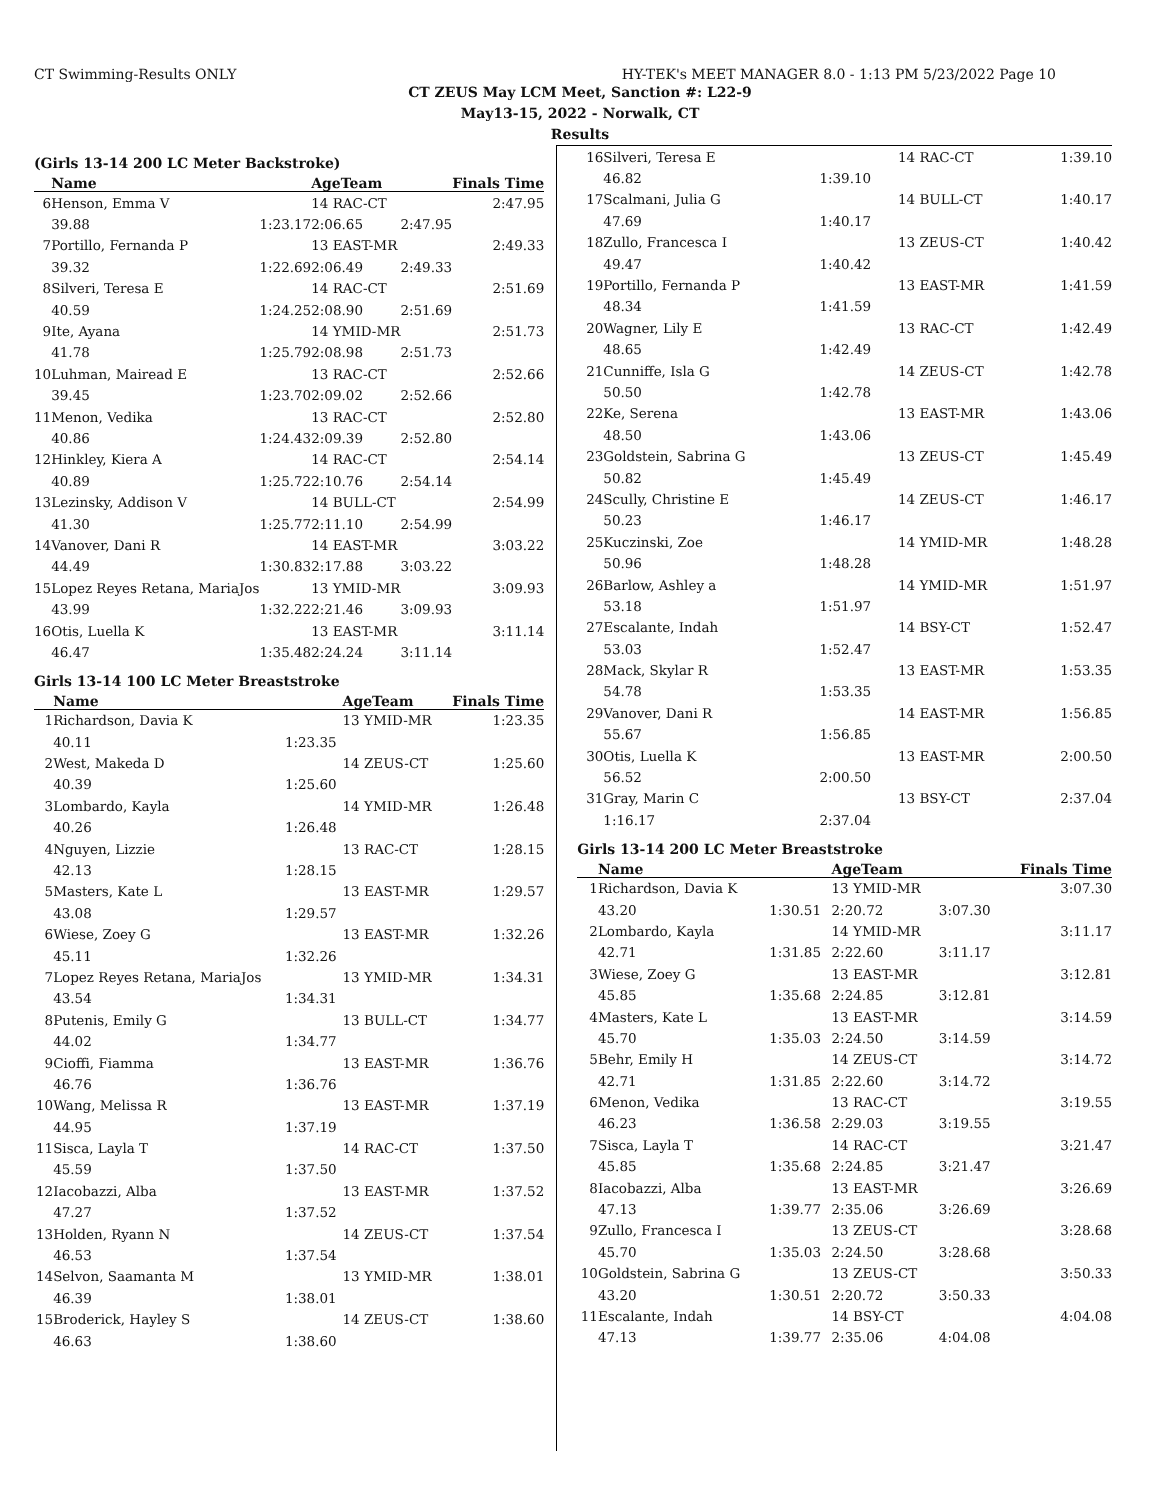CT Swimming-Results ONLY HY-TEK's MEET MANAGER 8.0 - 1:13 PM 5/23/2022 Page 10
CT ZEUS May LCM Meet, Sanction #: L22-9
May13-15, 2022 - Norwalk, CT
Results
(Girls 13-14 200 LC Meter Backstroke)
| | Name | | AgeTeam | | Finals Time |
| --- | --- | --- | --- | --- | --- |
| 6 | Henson, Emma V | | 14 RAC-CT | | 2:47.95 |
| | 39.88 | 1:23.17 | 2:06.65 | 2:47.95 | |
| 7 | Portillo, Fernanda P | | 13 EAST-MR | | 2:49.33 |
| | 39.32 | 1:22.69 | 2:06.49 | 2:49.33 | |
| 8 | Silveri, Teresa E | | 14 RAC-CT | | 2:51.69 |
| | 40.59 | 1:24.25 | 2:08.90 | 2:51.69 | |
| 9 | Ite, Ayana | | 14 YMID-MR | | 2:51.73 |
| | 41.78 | 1:25.79 | 2:08.98 | 2:51.73 | |
| 10 | Luhman, Mairead E | | 13 RAC-CT | | 2:52.66 |
| | 39.45 | 1:23.70 | 2:09.02 | 2:52.66 | |
| 11 | Menon, Vedika | | 13 RAC-CT | | 2:52.80 |
| | 40.86 | 1:24.43 | 2:09.39 | 2:52.80 | |
| 12 | Hinkley, Kiera A | | 14 RAC-CT | | 2:54.14 |
| | 40.89 | 1:25.72 | 2:10.76 | 2:54.14 | |
| 13 | Lezinsky, Addison V | | 14 BULL-CT | | 2:54.99 |
| | 41.30 | 1:25.77 | 2:11.10 | 2:54.99 | |
| 14 | Vanover, Dani R | | 14 EAST-MR | | 3:03.22 |
| | 44.49 | 1:30.83 | 2:17.88 | 3:03.22 | |
| 15 | Lopez Reyes Retana, MariaJos | | 13 YMID-MR | | 3:09.93 |
| | 43.99 | 1:32.22 | 2:21.46 | 3:09.93 | |
| 16 | Otis, Luella K | | 13 EAST-MR | | 3:11.14 |
| | 46.47 | 1:35.48 | 2:24.24 | 3:11.14 | |
Girls 13-14 100 LC Meter Breaststroke
| | Name | | AgeTeam | Finals Time |
| --- | --- | --- | --- | --- |
| 1 | Richardson, Davia K | | 13 YMID-MR | 1:23.35 |
| | 40.11 | 1:23.35 | | |
| 2 | West, Makeda D | | 14 ZEUS-CT | 1:25.60 |
| | 40.39 | 1:25.60 | | |
| 3 | Lombardo, Kayla | | 14 YMID-MR | 1:26.48 |
| | 40.26 | 1:26.48 | | |
| 4 | Nguyen, Lizzie | | 13 RAC-CT | 1:28.15 |
| | 42.13 | 1:28.15 | | |
| 5 | Masters, Kate L | | 13 EAST-MR | 1:29.57 |
| | 43.08 | 1:29.57 | | |
| 6 | Wiese, Zoey G | | 13 EAST-MR | 1:32.26 |
| | 45.11 | 1:32.26 | | |
| 7 | Lopez Reyes Retana, MariaJos | | 13 YMID-MR | 1:34.31 |
| | 43.54 | 1:34.31 | | |
| 8 | Putenis, Emily G | | 13 BULL-CT | 1:34.77 |
| | 44.02 | 1:34.77 | | |
| 9 | Cioffi, Fiamma | | 13 EAST-MR | 1:36.76 |
| | 46.76 | 1:36.76 | | |
| 10 | Wang, Melissa R | | 13 EAST-MR | 1:37.19 |
| | 44.95 | 1:37.19 | | |
| 11 | Sisca, Layla T | | 14 RAC-CT | 1:37.50 |
| | 45.59 | 1:37.50 | | |
| 12 | Iacobazzi, Alba | | 13 EAST-MR | 1:37.52 |
| | 47.27 | 1:37.52 | | |
| 13 | Holden, Ryann N | | 14 ZEUS-CT | 1:37.54 |
| | 46.53 | 1:37.54 | | |
| 14 | Selvon, Saamanta M | | 13 YMID-MR | 1:38.01 |
| | 46.39 | 1:38.01 | | |
| 15 | Broderick, Hayley S | | 14 ZEUS-CT | 1:38.60 |
| | 46.63 | 1:38.60 | | |
| 16 | Silveri, Teresa E | | 14 RAC-CT | 1:39.10 |
| | 46.82 | 1:39.10 | | |
| 17 | Scalmani, Julia G | | 14 BULL-CT | 1:40.17 |
| | 47.69 | 1:40.17 | | |
| 18 | Zullo, Francesca I | | 13 ZEUS-CT | 1:40.42 |
| | 49.47 | 1:40.42 | | |
| 19 | Portillo, Fernanda P | | 13 EAST-MR | 1:41.59 |
| | 48.34 | 1:41.59 | | |
| 20 | Wagner, Lily E | | 13 RAC-CT | 1:42.49 |
| | 48.65 | 1:42.49 | | |
| 21 | Cunniffe, Isla G | | 14 ZEUS-CT | 1:42.78 |
| | 50.50 | 1:42.78 | | |
| 22 | Ke, Serena | | 13 EAST-MR | 1:43.06 |
| | 48.50 | 1:43.06 | | |
| 23 | Goldstein, Sabrina G | | 13 ZEUS-CT | 1:45.49 |
| | 50.82 | 1:45.49 | | |
| 24 | Scully, Christine E | | 14 ZEUS-CT | 1:46.17 |
| | 50.23 | 1:46.17 | | |
| 25 | Kuczinski, Zoe | | 14 YMID-MR | 1:48.28 |
| | 50.96 | 1:48.28 | | |
| 26 | Barlow, Ashley a | | 14 YMID-MR | 1:51.97 |
| | 53.18 | 1:51.97 | | |
| 27 | Escalante, Indah | | 14 BSY-CT | 1:52.47 |
| | 53.03 | 1:52.47 | | |
| 28 | Mack, Skylar R | | 13 EAST-MR | 1:53.35 |
| | 54.78 | 1:53.35 | | |
| 29 | Vanover, Dani R | | 14 EAST-MR | 1:56.85 |
| | 55.67 | 1:56.85 | | |
| 30 | Otis, Luella K | | 13 EAST-MR | 2:00.50 |
| | 56.52 | 2:00.50 | | |
| 31 | Gray, Marin C | | 13 BSY-CT | 2:37.04 |
| | 1:16.17 | 2:37.04 | | |
Girls 13-14 200 LC Meter Breaststroke
| | Name | | AgeTeam | | Finals Time |
| --- | --- | --- | --- | --- | --- |
| 1 | Richardson, Davia K | | 13 YMID-MR | | 3:07.30 |
| | 43.20 | 1:30.51 | 2:20.72 | 3:07.30 | |
| 2 | Lombardo, Kayla | | 14 YMID-MR | | 3:11.17 |
| | 42.71 | 1:31.85 | 2:22.60 | 3:11.17 | |
| 3 | Wiese, Zoey G | | 13 EAST-MR | | 3:12.81 |
| | 45.85 | 1:35.68 | 2:24.85 | 3:12.81 | |
| 4 | Masters, Kate L | | 13 EAST-MR | | 3:14.59 |
| | 45.70 | 1:35.03 | 2:24.50 | 3:14.59 | |
| 5 | Behr, Emily H | | 14 ZEUS-CT | | 3:14.72 |
| | 42.71 | 1:31.85 | 2:22.60 | 3:14.72 | |
| 6 | Menon, Vedika | | 13 RAC-CT | | 3:19.55 |
| | 46.23 | 1:36.58 | 2:29.03 | 3:19.55 | |
| 7 | Sisca, Layla T | | 14 RAC-CT | | 3:21.47 |
| | 45.85 | 1:35.68 | 2:24.85 | 3:21.47 | |
| 8 | Iacobazzi, Alba | | 13 EAST-MR | | 3:26.69 |
| | 47.13 | 1:39.77 | 2:35.06 | 3:26.69 | |
| 9 | Zullo, Francesca I | | 13 ZEUS-CT | | 3:28.68 |
| | 45.70 | 1:35.03 | 2:24.50 | 3:28.68 | |
| 10 | Goldstein, Sabrina G | | 13 ZEUS-CT | | 3:50.33 |
| | 43.20 | 1:30.51 | 2:20.72 | 3:50.33 | |
| 11 | Escalante, Indah | | 14 BSY-CT | | 4:04.08 |
| | 47.13 | 1:39.77 | 2:35.06 | 4:04.08 | |